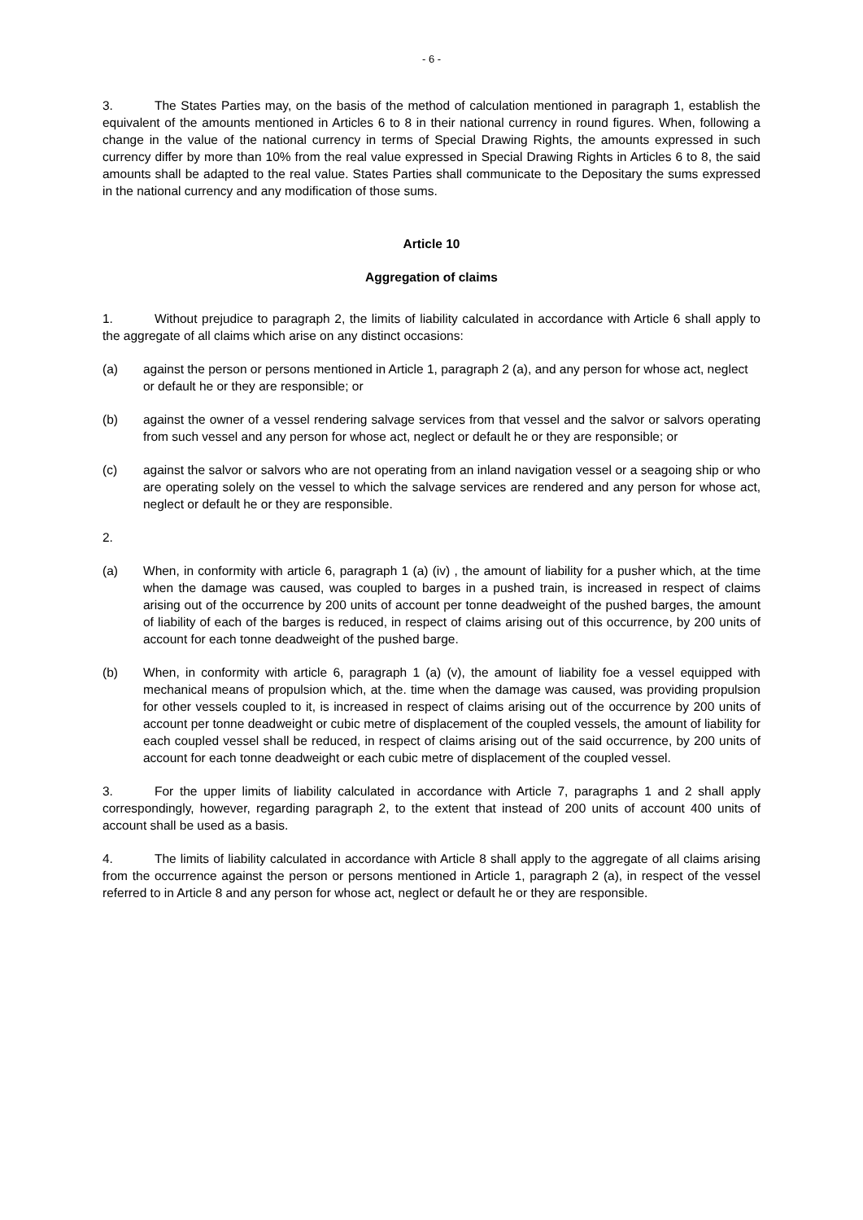- 6 -
3. The States Parties may, on the basis of the method of calculation mentioned in paragraph 1, establish the equivalent of the amounts mentioned in Articles 6 to 8 in their national currency in round figures. When, following a change in the value of the national currency in terms of Special Drawing Rights, the amounts expressed in such currency differ by more than 10% from the real value expressed in Special Drawing Rights in Articles 6 to 8, the said amounts shall be adapted to the real value. States Parties shall communicate to the Depositary the sums expressed in the national currency and any modification of those sums.
Article 10
Aggregation of claims
1. Without prejudice to paragraph 2, the limits of liability calculated in accordance with Article 6 shall apply to the aggregate of all claims which arise on any distinct occasions:
(a) against the person or persons mentioned in Article 1, paragraph 2 (a), and any person for whose act, neglect or default he or they are responsible; or
(b) against the owner of a vessel rendering salvage services from that vessel and the salvor or salvors operating from such vessel and any person for whose act, neglect or default he or they are responsible; or
(c) against the salvor or salvors who are not operating from an inland navigation vessel or a seagoing ship or who are operating solely on the vessel to which the salvage services are rendered and any person for whose act, neglect or default he or they are responsible.
2.
(a) When, in conformity with article 6, paragraph 1 (a) (iv) , the amount of liability for a pusher which, at the time when the damage was caused, was coupled to barges in a pushed train, is increased in respect of claims arising out of the occurrence by 200 units of account per tonne deadweight of the pushed barges, the amount of liability of each of the barges is reduced, in respect of claims arising out of this occurrence, by 200 units of account for each tonne deadweight of the pushed barge.
(b) When, in conformity with article 6, paragraph 1 (a) (v), the amount of liability foe a vessel equipped with mechanical means of propulsion which, at the. time when the damage was caused, was providing propulsion for other vessels coupled to it, is increased in respect of claims arising out of the occurrence by 200 units of account per tonne deadweight or cubic metre of displacement of the coupled vessels, the amount of liability for each coupled vessel shall be reduced, in respect of claims arising out of the said occurrence, by 200 units of account for each tonne deadweight or each cubic metre of displacement of the coupled vessel.
3. For the upper limits of liability calculated in accordance with Article 7, paragraphs 1 and 2 shall apply correspondingly, however, regarding paragraph 2, to the extent that instead of 200 units of account 400 units of account shall be used as a basis.
4. The limits of liability calculated in accordance with Article 8 shall apply to the aggregate of all claims arising from the occurrence against the person or persons mentioned in Article 1, paragraph 2 (a), in respect of the vessel referred to in Article 8 and any person for whose act, neglect or default he or they are responsible.